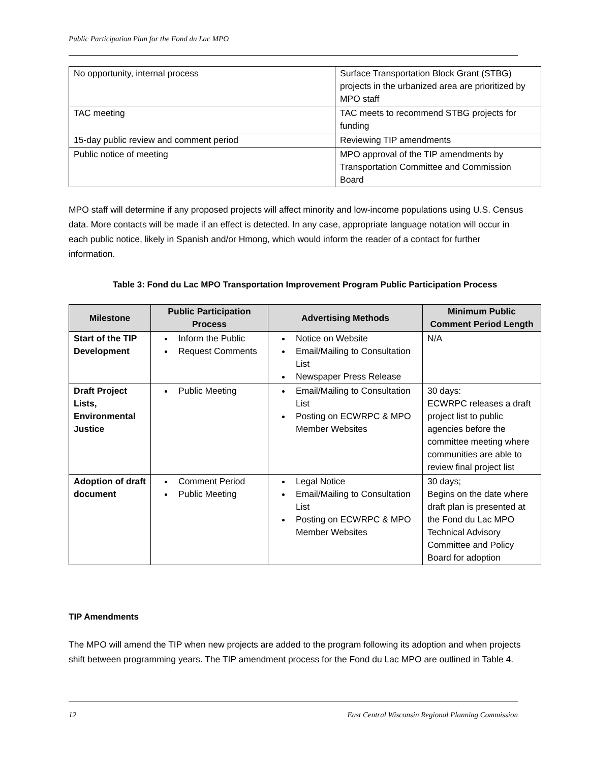Public Participation Plan for the Fond du Lac MPO
| No opportunity, internal process | Surface Transportation Block Grant (STBG) projects in the urbanized area are prioritized by MPO staff |
| TAC meeting | TAC meets to recommend STBG projects for funding |
| 15-day public review and comment period | Reviewing TIP amendments |
| Public notice of meeting | MPO approval of the TIP amendments by Transportation Committee and Commission Board |
MPO staff will determine if any proposed projects will affect minority and low-income populations using U.S. Census data. More contacts will be made if an effect is detected. In any case, appropriate language notation will occur in each public notice, likely in Spanish and/or Hmong, which would inform the reader of a contact for further information.
Table 3: Fond du Lac MPO Transportation Improvement Program Public Participation Process
| Milestone | Public Participation Process | Advertising Methods | Minimum Public Comment Period Length |
| --- | --- | --- | --- |
| Start of the TIP Development | Inform the Public Request Comments | Notice on Website Email/Mailing to Consultation List Newspaper Press Release | N/A |
| Draft Project Lists, Environmental Justice | Public Meeting | Email/Mailing to Consultation List Posting on ECWRPC & MPO Member Websites | 30 days: ECWRPC releases a draft project list to public agencies before the committee meeting where communities are able to review final project list |
| Adoption of draft document | Comment Period Public Meeting | Legal Notice Email/Mailing to Consultation List Posting on ECWRPC & MPO Member Websites | 30 days; Begins on the date where draft plan is presented at the Fond du Lac MPO Technical Advisory Committee and Policy Board for adoption |
TIP Amendments
The MPO will amend the TIP when new projects are added to the program following its adoption and when projects shift between programming years. The TIP amendment process for the Fond du Lac MPO are outlined in Table 4.
12 East Central Wisconsin Regional Planning Commission